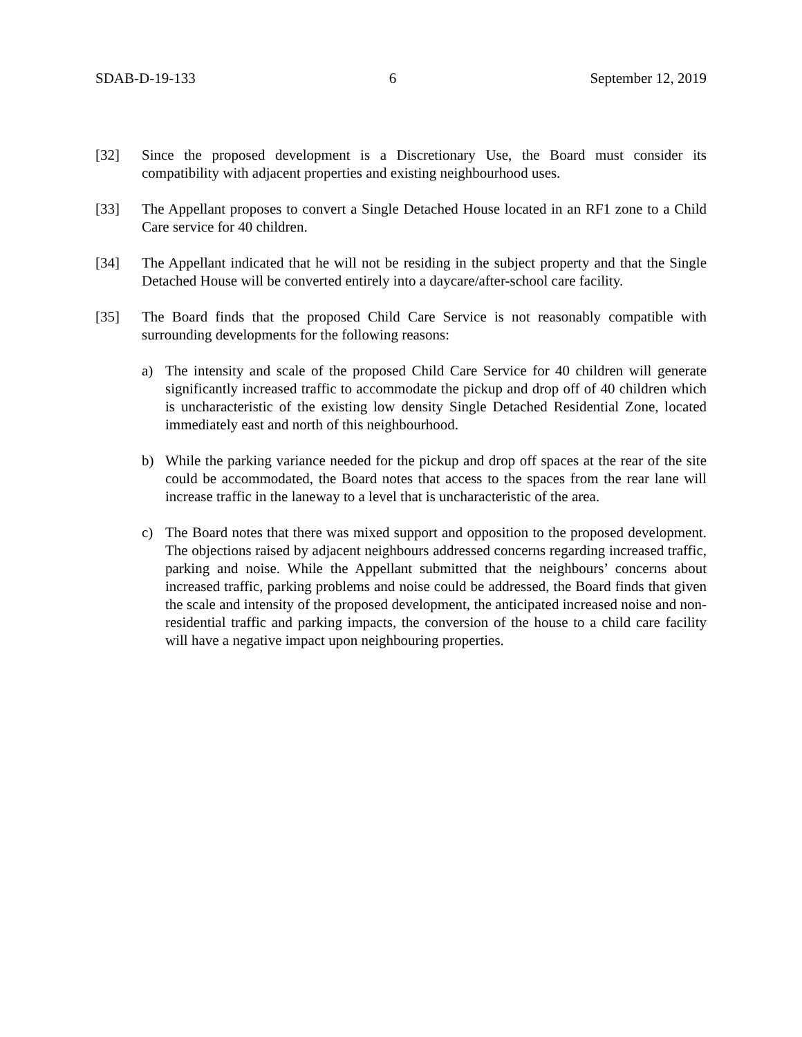SDAB-D-19-133 6 September 12, 2019
[32] Since the proposed development is a Discretionary Use, the Board must consider its compatibility with adjacent properties and existing neighbourhood uses.
[33] The Appellant proposes to convert a Single Detached House located in an RF1 zone to a Child Care service for 40 children.
[34] The Appellant indicated that he will not be residing in the subject property and that the Single Detached House will be converted entirely into a daycare/after-school care facility.
[35] The Board finds that the proposed Child Care Service is not reasonably compatible with surrounding developments for the following reasons:
a) The intensity and scale of the proposed Child Care Service for 40 children will generate significantly increased traffic to accommodate the pickup and drop off of 40 children which is uncharacteristic of the existing low density Single Detached Residential Zone, located immediately east and north of this neighbourhood.
b) While the parking variance needed for the pickup and drop off spaces at the rear of the site could be accommodated, the Board notes that access to the spaces from the rear lane will increase traffic in the laneway to a level that is uncharacteristic of the area.
c) The Board notes that there was mixed support and opposition to the proposed development. The objections raised by adjacent neighbours addressed concerns regarding increased traffic, parking and noise. While the Appellant submitted that the neighbours’ concerns about increased traffic, parking problems and noise could be addressed, the Board finds that given the scale and intensity of the proposed development, the anticipated increased noise and non-residential traffic and parking impacts, the conversion of the house to a child care facility will have a negative impact upon neighbouring properties.